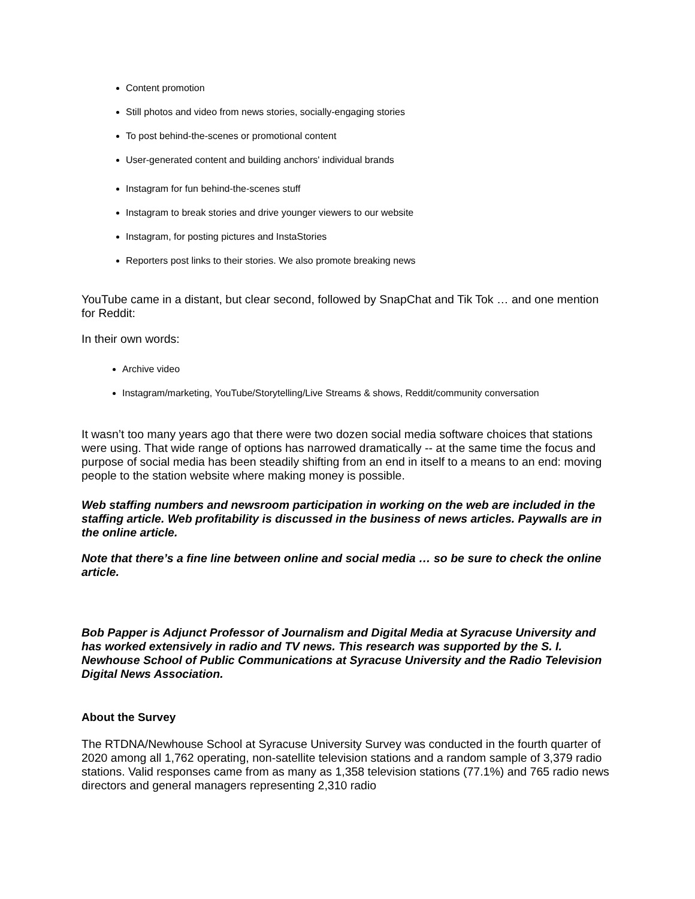Content promotion
Still photos and video from news stories, socially-engaging stories
To post behind-the-scenes or promotional content
User-generated content and building anchors' individual brands
Instagram for fun behind-the-scenes stuff
Instagram to break stories and drive younger viewers to our website
Instagram, for posting pictures and InstaStories
Reporters post links to their stories. We also promote breaking news
YouTube came in a distant, but clear second, followed by SnapChat and Tik Tok … and one mention for Reddit:
In their own words:
Archive video
Instagram/marketing, YouTube/Storytelling/Live Streams & shows, Reddit/community conversation
It wasn’t too many years ago that there were two dozen social media software choices that stations were using. That wide range of options has narrowed dramatically -- at the same time the focus and purpose of social media has been steadily shifting from an end in itself to a means to an end: moving people to the station website where making money is possible.
Web staffing numbers and newsroom participation in working on the web are included in the staffing article. Web profitability is discussed in the business of news articles. Paywalls are in the online article.
Note that there’s a fine line between online and social media … so be sure to check the online article.
Bob Papper is Adjunct Professor of Journalism and Digital Media at Syracuse University and has worked extensively in radio and TV news. This research was supported by the S. I. Newhouse School of Public Communications at Syracuse University and the Radio Television Digital News Association.
About the Survey
The RTDNA/Newhouse School at Syracuse University Survey was conducted in the fourth quarter of 2020 among all 1,762 operating, non-satellite television stations and a random sample of 3,379 radio stations. Valid responses came from as many as 1,358 television stations (77.1%) and 765 radio news directors and general managers representing 2,310 radio